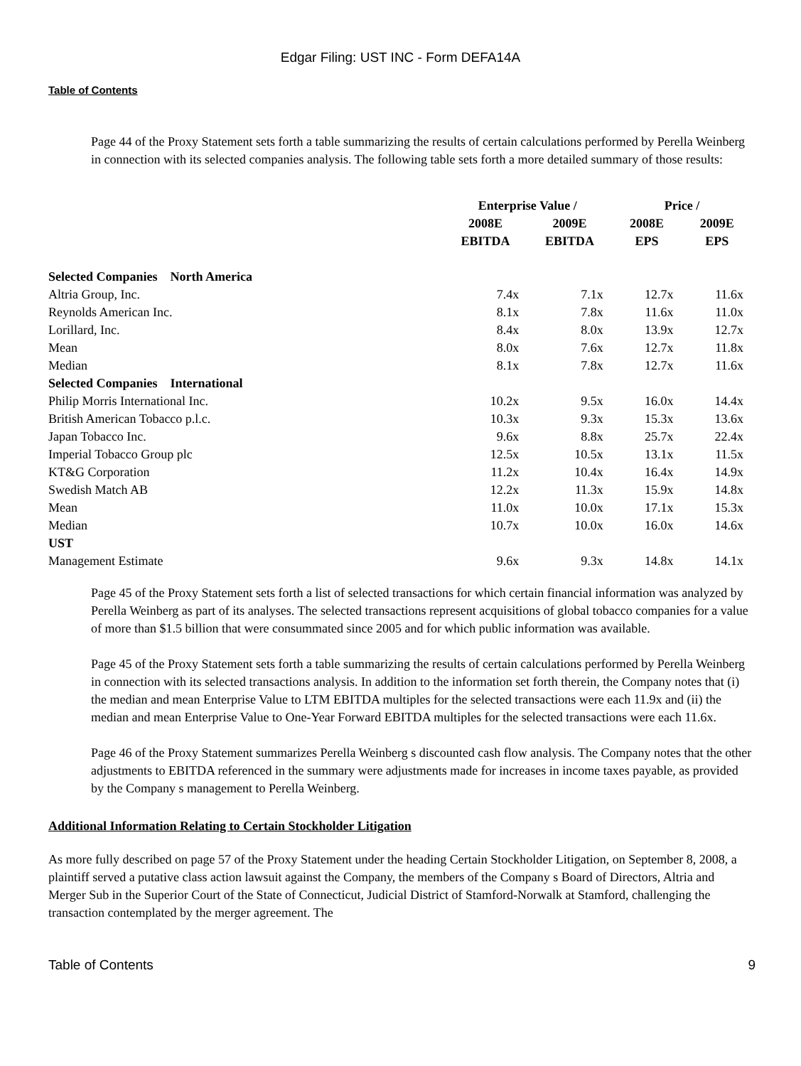Edgar Filing: UST INC - Form DEFA14A
Table of Contents
Page 44 of the Proxy Statement sets forth a table summarizing the results of certain calculations performed by Perella Weinberg in connection with its selected companies analysis. The following table sets forth a more detailed summary of those results:
| | Enterprise Value / | | Price / | |
| --- | --- | --- | --- | --- |
| | 2008E EBITDA | 2009E EBITDA | 2008E EPS | 2009E EPS |
| Selected Companies North America | | | | |
| Altria Group, Inc. | 7.4x | 7.1x | 12.7x | 11.6x |
| Reynolds American Inc. | 8.1x | 7.8x | 11.6x | 11.0x |
| Lorillard, Inc. | 8.4x | 8.0x | 13.9x | 12.7x |
| Mean | 8.0x | 7.6x | 12.7x | 11.8x |
| Median | 8.1x | 7.8x | 12.7x | 11.6x |
| Selected Companies International | | | | |
| Philip Morris International Inc. | 10.2x | 9.5x | 16.0x | 14.4x |
| British American Tobacco p.l.c. | 10.3x | 9.3x | 15.3x | 13.6x |
| Japan Tobacco Inc. | 9.6x | 8.8x | 25.7x | 22.4x |
| Imperial Tobacco Group plc | 12.5x | 10.5x | 13.1x | 11.5x |
| KT&G Corporation | 11.2x | 10.4x | 16.4x | 14.9x |
| Swedish Match AB | 12.2x | 11.3x | 15.9x | 14.8x |
| Mean | 11.0x | 10.0x | 17.1x | 15.3x |
| Median | 10.7x | 10.0x | 16.0x | 14.6x |
| UST | | | | |
| Management Estimate | 9.6x | 9.3x | 14.8x | 14.1x |
Page 45 of the Proxy Statement sets forth a list of selected transactions for which certain financial information was analyzed by Perella Weinberg as part of its analyses. The selected transactions represent acquisitions of global tobacco companies for a value of more than $1.5 billion that were consummated since 2005 and for which public information was available.
Page 45 of the Proxy Statement sets forth a table summarizing the results of certain calculations performed by Perella Weinberg in connection with its selected transactions analysis. In addition to the information set forth therein, the Company notes that (i) the median and mean Enterprise Value to LTM EBITDA multiples for the selected transactions were each 11.9x and (ii) the median and mean Enterprise Value to One-Year Forward EBITDA multiples for the selected transactions were each 11.6x.
Page 46 of the Proxy Statement summarizes Perella Weinberg s discounted cash flow analysis. The Company notes that the other adjustments to EBITDA referenced in the summary were adjustments made for increases in income taxes payable, as provided by the Company s management to Perella Weinberg.
Additional Information Relating to Certain Stockholder Litigation
As more fully described on page 57 of the Proxy Statement under the heading Certain Stockholder Litigation, on September 8, 2008, a plaintiff served a putative class action lawsuit against the Company, the members of the Company s Board of Directors, Altria and Merger Sub in the Superior Court of the State of Connecticut, Judicial District of Stamford-Norwalk at Stamford, challenging the transaction contemplated by the merger agreement. The
Table of Contents 9